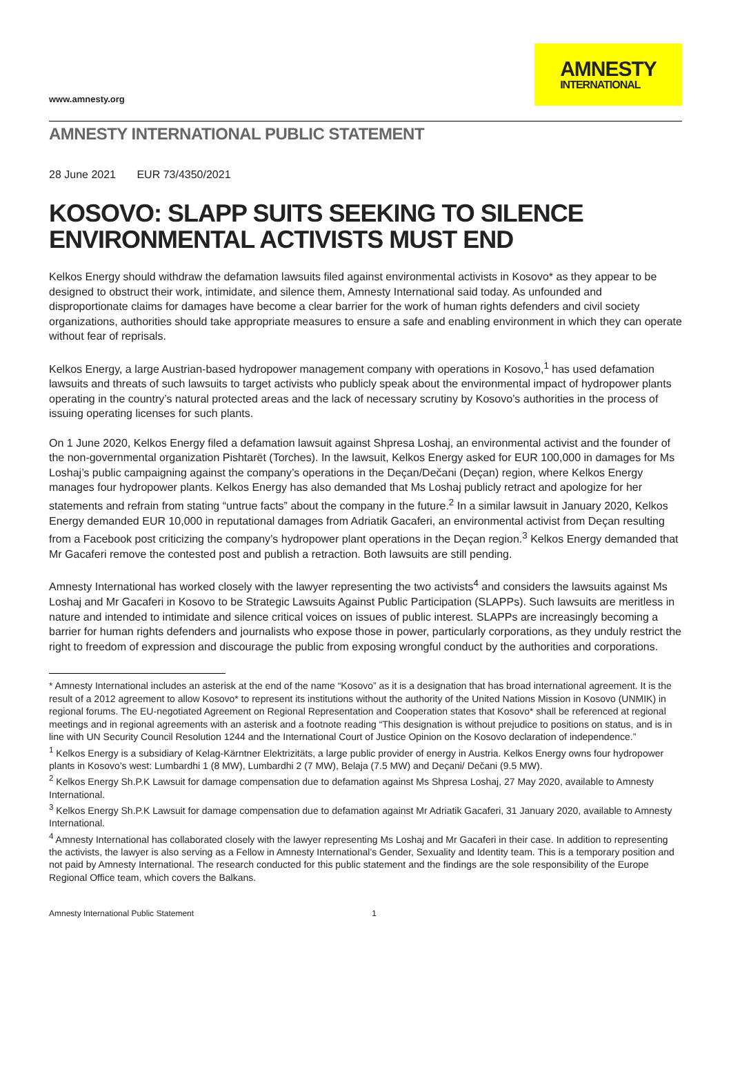www.amnesty.org
AMNESTY
INTERNATIONAL
AMNESTY INTERNATIONAL PUBLIC STATEMENT
28 June 2021 EUR 73/4350/2021
KOSOVO: SLAPP SUITS SEEKING TO SILENCE ENVIRONMENTAL ACTIVISTS MUST END
Kelkos Energy should withdraw the defamation lawsuits filed against environmental activists in Kosovo* as they appear to be designed to obstruct their work, intimidate, and silence them, Amnesty International said today. As unfounded and disproportionate claims for damages have become a clear barrier for the work of human rights defenders and civil society organizations, authorities should take appropriate measures to ensure a safe and enabling environment in which they can operate without fear of reprisals.
Kelkos Energy, a large Austrian-based hydropower management company with operations in Kosovo,<sup>1</sup> has used defamation lawsuits and threats of such lawsuits to target activists who publicly speak about the environmental impact of hydropower plants operating in the country’s natural protected areas and the lack of necessary scrutiny by Kosovo’s authorities in the process of issuing operating licenses for such plants.
On 1 June 2020, Kelkos Energy filed a defamation lawsuit against Shpresa Loshaj, an environmental activist and the founder of the non-governmental organization Pishtarët (Torches). In the lawsuit, Kelkos Energy asked for EUR 100,000 in damages for Ms Loshaj’s public campaigning against the company’s operations in the Deçan/Dečani (Deçan) region, where Kelkos Energy manages four hydropower plants. Kelkos Energy has also demanded that Ms Loshaj publicly retract and apologize for her statements and refrain from stating “untrue facts” about the company in the future.<sup>2</sup> In a similar lawsuit in January 2020, Kelkos Energy demanded EUR 10,000 in reputational damages from Adriatik Gacaferi, an environmental activist from Deçan resulting from a Facebook post criticizing the company’s hydropower plant operations in the Deçan region.<sup>3</sup> Kelkos Energy demanded that Mr Gacaferi remove the contested post and publish a retraction. Both lawsuits are still pending.
Amnesty International has worked closely with the lawyer representing the two activists<sup>4</sup> and considers the lawsuits against Ms Loshaj and Mr Gacaferi in Kosovo to be Strategic Lawsuits Against Public Participation (SLAPPs). Such lawsuits are meritless in nature and intended to intimidate and silence critical voices on issues of public interest. SLAPPs are increasingly becoming a barrier for human rights defenders and journalists who expose those in power, particularly corporations, as they unduly restrict the right to freedom of expression and discourage the public from exposing wrongful conduct by the authorities and corporations.
* Amnesty International includes an asterisk at the end of the name “Kosovo” as it is a designation that has broad international agreement. It is the result of a 2012 agreement to allow Kosovo* to represent its institutions without the authority of the United Nations Mission in Kosovo (UNMIK) in regional forums. The EU-negotiated Agreement on Regional Representation and Cooperation states that Kosovo* shall be referenced at regional meetings and in regional agreements with an asterisk and a footnote reading “This designation is without prejudice to positions on status, and is in line with UN Security Council Resolution 1244 and the International Court of Justice Opinion on the Kosovo declaration of independence.”
<sup>1</sup> Kelkos Energy is a subsidiary of Kelag-Kärntner Elektrizitäts, a large public provider of energy in Austria. Kelkos Energy owns four hydropower plants in Kosovo’s west: Lumbardhi 1 (8 MW), Lumbardhi 2 (7 MW), Belaja (7.5 MW) and Deçani/ Dečani (9.5 MW).
<sup>2</sup> Kelkos Energy Sh.P.K Lawsuit for damage compensation due to defamation against Ms Shpresa Loshaj, 27 May 2020, available to Amnesty International.
<sup>3</sup> Kelkos Energy Sh.P.K Lawsuit for damage compensation due to defamation against Mr Adriatik Gacaferi, 31 January 2020, available to Amnesty International.
<sup>4</sup> Amnesty International has collaborated closely with the lawyer representing Ms Loshaj and Mr Gacaferi in their case. In addition to representing the activists, the lawyer is also serving as a Fellow in Amnesty International’s Gender, Sexuality and Identity team. This is a temporary position and not paid by Amnesty International. The research conducted for this public statement and the findings are the sole responsibility of the Europe Regional Office team, which covers the Balkans.
Amnesty International Public Statement 1